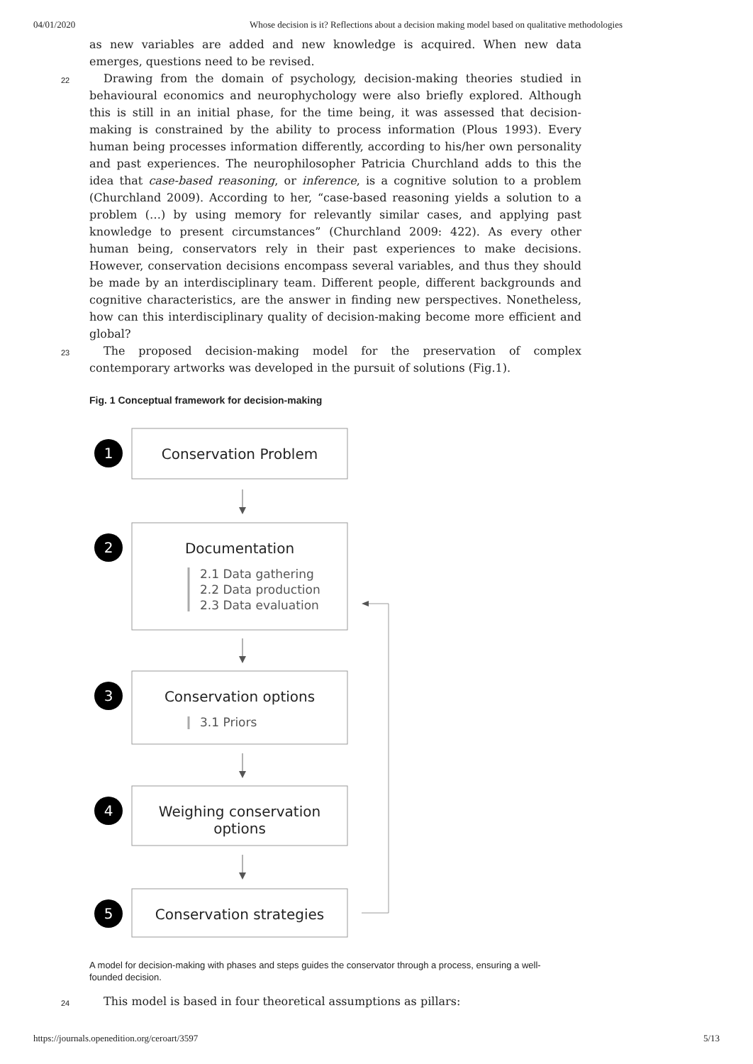04/01/2020 Whose decision is it? Reflections about a decision making model based on qualitative methodologies
as new variables are added and new knowledge is acquired. When new data emerges, questions need to be revised.
22 Drawing from the domain of psychology, decision-making theories studied in behavioural economics and neurophychology were also briefly explored. Although this is still in an initial phase, for the time being, it was assessed that decision-making is constrained by the ability to process information (Plous 1993). Every human being processes information differently, according to his/her own personality and past experiences. The neurophilosopher Patricia Churchland adds to this the idea that case-based reasoning, or inference, is a cognitive solution to a problem (Churchland 2009). According to her, “case-based reasoning yields a solution to a problem (…) by using memory for relevantly similar cases, and applying past knowledge to present circumstances” (Churchland 2009: 422). As every other human being, conservators rely in their past experiences to make decisions. However, conservation decisions encompass several variables, and thus they should be made by an interdisciplinary team. Different people, different backgrounds and cognitive characteristics, are the answer in finding new perspectives. Nonetheless, how can this interdisciplinary quality of decision-making become more efficient and global?
23 The proposed decision-making model for the preservation of complex contemporary artworks was developed in the pursuit of solutions (Fig.1).
Fig. 1 Conceptual framework for decision-making
1
2
3
4
5
Conservation Problem
Documentation
Conservation options
Weighing conservation
options
Conservation strategies
2.1 Data gathering
2.2 Data production
2.3 Data evaluation
3.1 Priors
A model for decision-making with phases and steps guides the conservator through a process, ensuring a well-founded decision.
24 This model is based in four theoretical assumptions as pillars:
https://journals.openedition.org/ceroart/3597 5/13